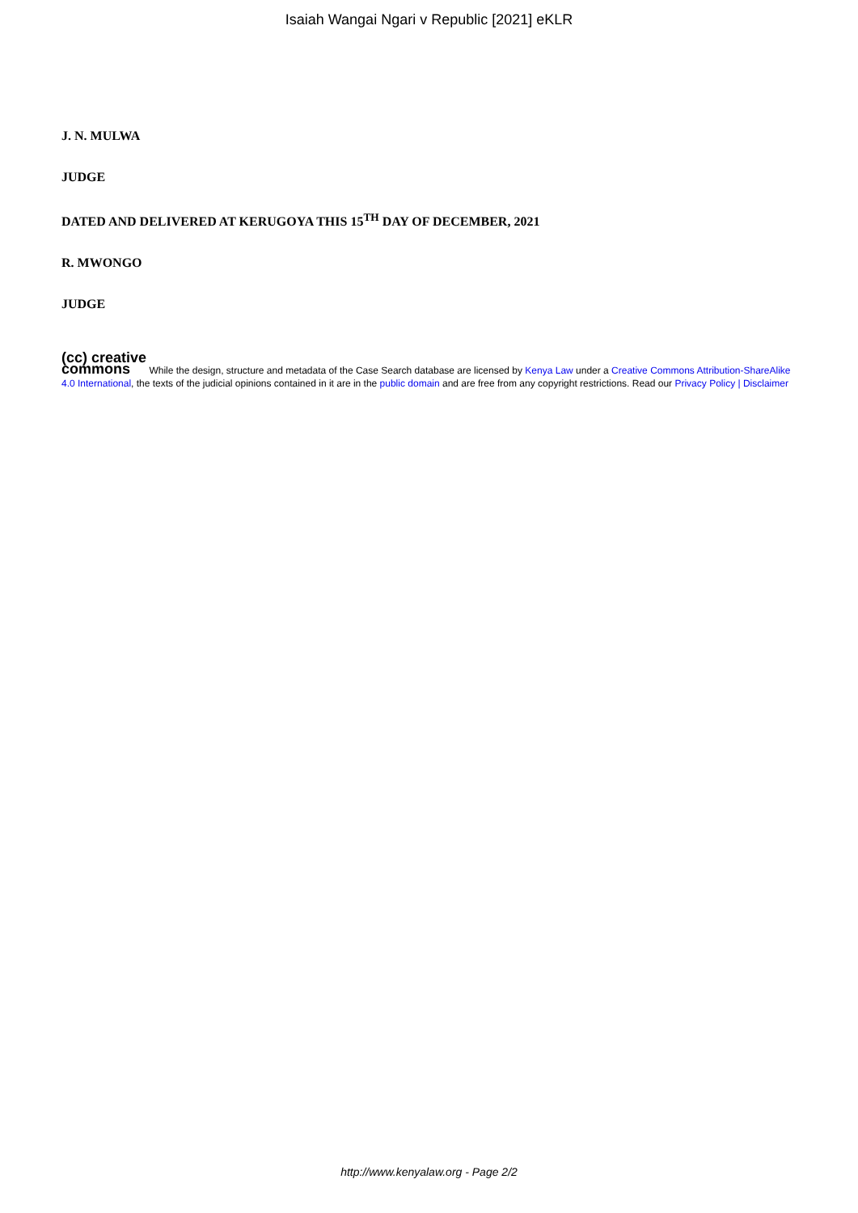Isaiah Wangai Ngari v Republic [2021] eKLR
J. N. MULWA
JUDGE
DATED AND DELIVERED AT KERUGOYA THIS 15<sup>TH</sup> DAY OF DECEMBER, 2021
R. MWONGO
JUDGE
(cc) creative
commons While the design, structure and metadata of the Case Search database are licensed by Kenya Law under a Creative Commons Attribution-ShareAlike 4.0 International, the texts of the judicial opinions contained in it are in the public domain and are free from any copyright restrictions. Read our Privacy Policy | Disclaimer
http://www.kenyalaw.org - Page 2/2